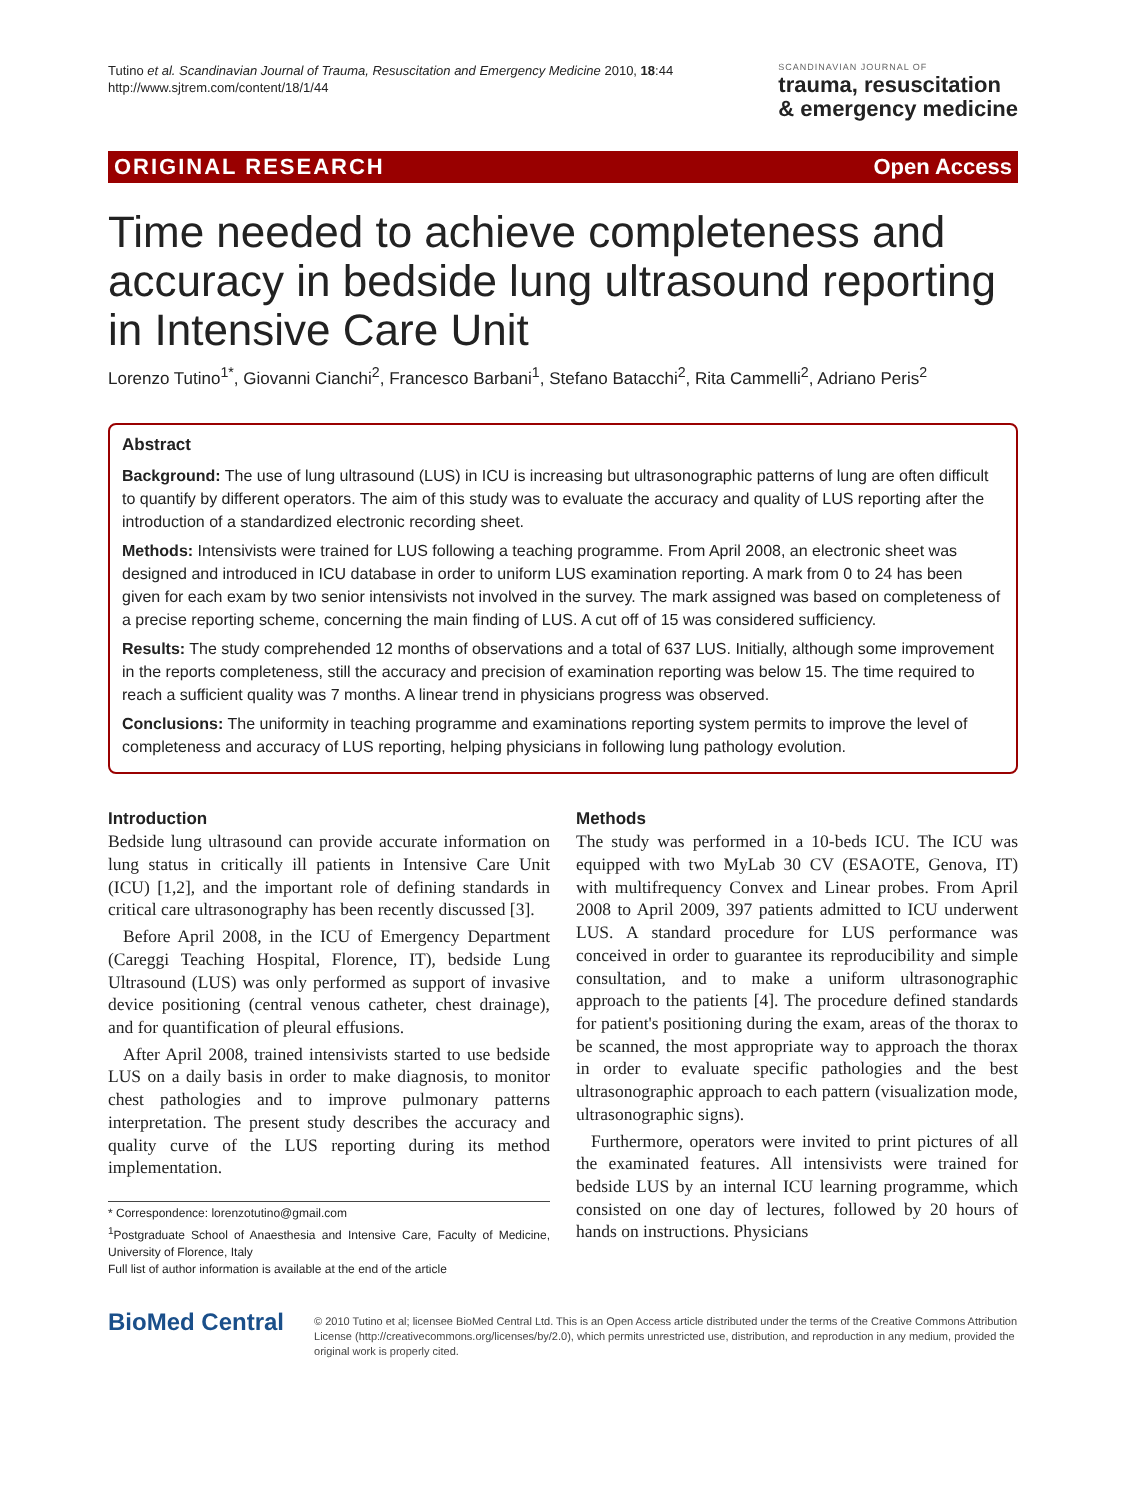Tutino et al. Scandinavian Journal of Trauma, Resuscitation and Emergency Medicine 2010, 18:44
http://www.sjtrem.com/content/18/1/44
SCANDINAVIAN JOURNAL OF
trauma, resuscitation
& emergency medicine
ORIGINAL RESEARCH Open Access
Time needed to achieve completeness and accuracy in bedside lung ultrasound reporting in Intensive Care Unit
Lorenzo Tutino<sup>1*</sup>, Giovanni Cianchi<sup>2</sup>, Francesco Barbani<sup>1</sup>, Stefano Batacchi<sup>2</sup>, Rita Cammelli<sup>2</sup>, Adriano Peris<sup>2</sup>
Abstract
Background: The use of lung ultrasound (LUS) in ICU is increasing but ultrasonographic patterns of lung are often difficult to quantify by different operators. The aim of this study was to evaluate the accuracy and quality of LUS reporting after the introduction of a standardized electronic recording sheet.
Methods: Intensivists were trained for LUS following a teaching programme. From April 2008, an electronic sheet was designed and introduced in ICU database in order to uniform LUS examination reporting. A mark from 0 to 24 has been given for each exam by two senior intensivists not involved in the survey. The mark assigned was based on completeness of a precise reporting scheme, concerning the main finding of LUS. A cut off of 15 was considered sufficiency.
Results: The study comprehended 12 months of observations and a total of 637 LUS. Initially, although some improvement in the reports completeness, still the accuracy and precision of examination reporting was below 15. The time required to reach a sufficient quality was 7 months. A linear trend in physicians progress was observed.
Conclusions: The uniformity in teaching programme and examinations reporting system permits to improve the level of completeness and accuracy of LUS reporting, helping physicians in following lung pathology evolution.
Introduction
Bedside lung ultrasound can provide accurate information on lung status in critically ill patients in Intensive Care Unit (ICU) [1,2], and the important role of defining standards in critical care ultrasonography has been recently discussed [3].
Before April 2008, in the ICU of Emergency Department (Careggi Teaching Hospital, Florence, IT), bedside Lung Ultrasound (LUS) was only performed as support of invasive device positioning (central venous catheter, chest drainage), and for quantification of pleural effusions.
After April 2008, trained intensivists started to use bedside LUS on a daily basis in order to make diagnosis, to monitor chest pathologies and to improve pulmonary patterns interpretation. The present study describes the accuracy and quality curve of the LUS reporting during its method implementation.
* Correspondence: lorenzotutino@gmail.com
<sup>1</sup> Postgraduate School of Anaesthesia and Intensive Care, Faculty of Medicine, University of Florence, Italy
Full list of author information is available at the end of the article
Methods
The study was performed in a 10-beds ICU. The ICU was equipped with two MyLab 30 CV (ESAOTE, Genova, IT) with multifrequency Convex and Linear probes. From April 2008 to April 2009, 397 patients admitted to ICU underwent LUS. A standard procedure for LUS performance was conceived in order to guarantee its reproducibility and simple consultation, and to make a uniform ultrasonographic approach to the patients [4]. The procedure defined standards for patient's positioning during the exam, areas of the thorax to be scanned, the most appropriate way to approach the thorax in order to evaluate specific pathologies and the best ultrasonographic approach to each pattern (visualization mode, ultrasonographic signs).
Furthermore, operators were invited to print pictures of all the examinated features. All intensivists were trained for bedside LUS by an internal ICU learning programme, which consisted on one day of lectures, followed by 20 hours of hands on instructions. Physicians
BioMed Central
© 2010 Tutino et al; licensee BioMed Central Ltd. This is an Open Access article distributed under the terms of the Creative Commons Attribution License (http://creativecommons.org/licenses/by/2.0), which permits unrestricted use, distribution, and reproduction in any medium, provided the original work is properly cited.